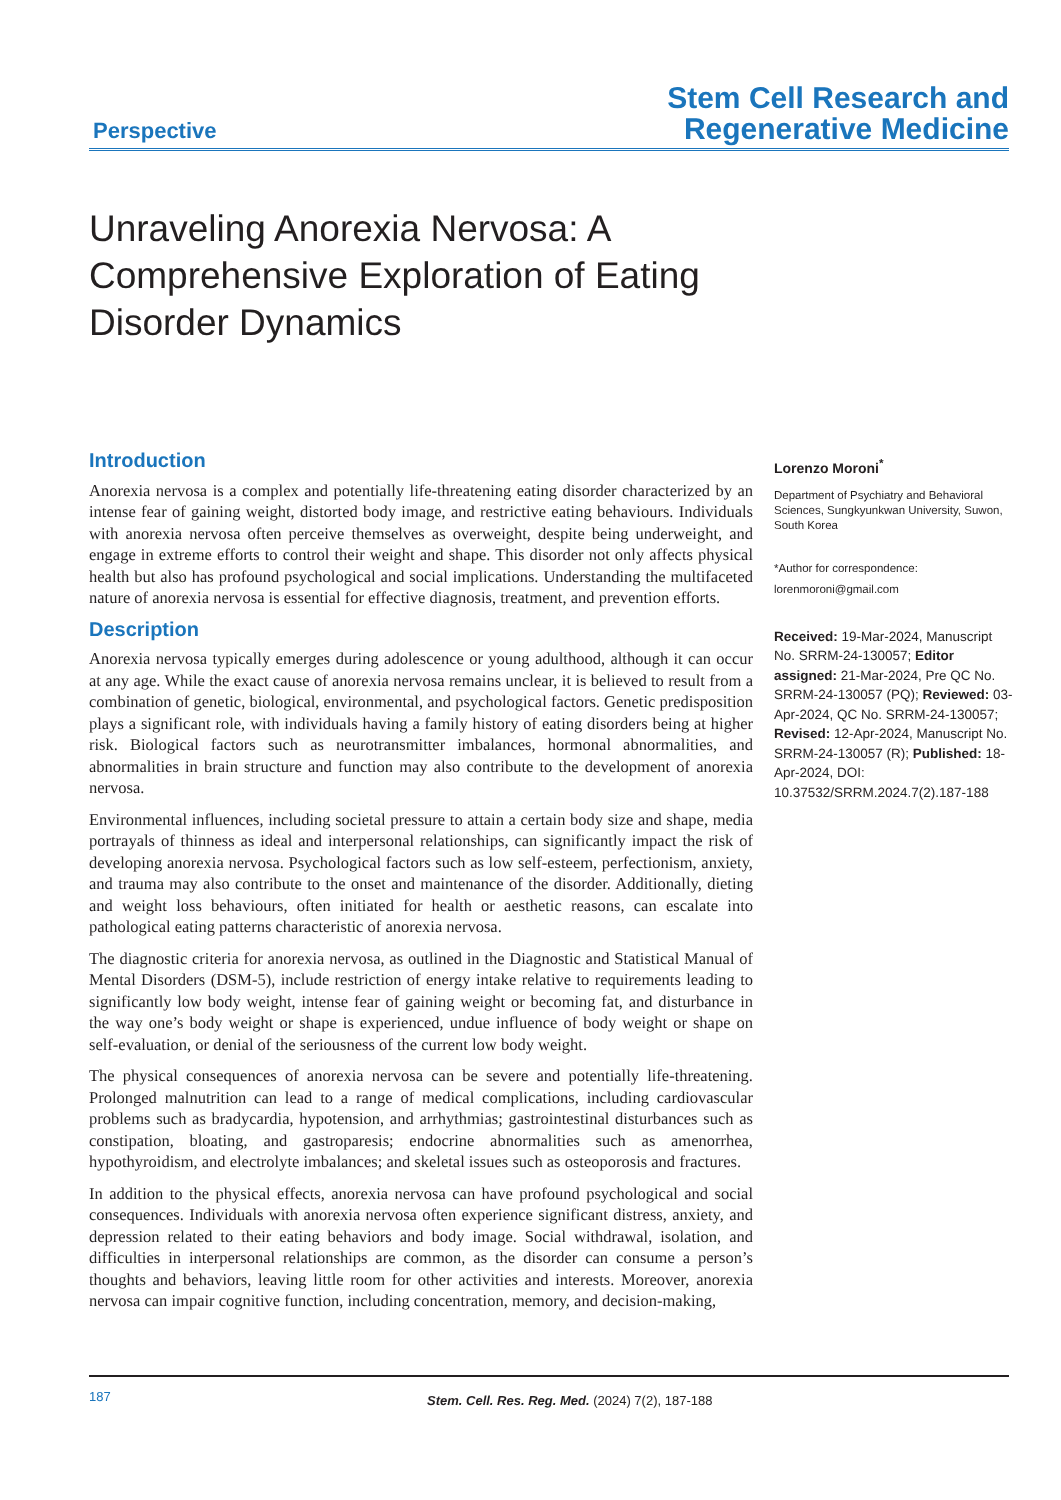Perspective
Stem Cell Research and
Regenerative Medicine
Unraveling Anorexia Nervosa: A Comprehensive Exploration of Eating Disorder Dynamics
Introduction
Anorexia nervosa is a complex and potentially life-threatening eating disorder characterized by an intense fear of gaining weight, distorted body image, and restrictive eating behaviours. Individuals with anorexia nervosa often perceive themselves as overweight, despite being underweight, and engage in extreme efforts to control their weight and shape. This disorder not only affects physical health but also has profound psychological and social implications. Understanding the multifaceted nature of anorexia nervosa is essential for effective diagnosis, treatment, and prevention efforts.
Description
Anorexia nervosa typically emerges during adolescence or young adulthood, although it can occur at any age. While the exact cause of anorexia nervosa remains unclear, it is believed to result from a combination of genetic, biological, environmental, and psychological factors. Genetic predisposition plays a significant role, with individuals having a family history of eating disorders being at higher risk. Biological factors such as neurotransmitter imbalances, hormonal abnormalities, and abnormalities in brain structure and function may also contribute to the development of anorexia nervosa.
Environmental influences, including societal pressure to attain a certain body size and shape, media portrayals of thinness as ideal and interpersonal relationships, can significantly impact the risk of developing anorexia nervosa. Psychological factors such as low self-esteem, perfectionism, anxiety, and trauma may also contribute to the onset and maintenance of the disorder. Additionally, dieting and weight loss behaviours, often initiated for health or aesthetic reasons, can escalate into pathological eating patterns characteristic of anorexia nervosa.
The diagnostic criteria for anorexia nervosa, as outlined in the Diagnostic and Statistical Manual of Mental Disorders (DSM-5), include restriction of energy intake relative to requirements leading to significantly low body weight, intense fear of gaining weight or becoming fat, and disturbance in the way one’s body weight or shape is experienced, undue influence of body weight or shape on self-evaluation, or denial of the seriousness of the current low body weight.
The physical consequences of anorexia nervosa can be severe and potentially life-threatening. Prolonged malnutrition can lead to a range of medical complications, including cardiovascular problems such as bradycardia, hypotension, and arrhythmias; gastrointestinal disturbances such as constipation, bloating, and gastroparesis; endocrine abnormalities such as amenorrhea, hypothyroidism, and electrolyte imbalances; and skeletal issues such as osteoporosis and fractures.
In addition to the physical effects, anorexia nervosa can have profound psychological and social consequences. Individuals with anorexia nervosa often experience significant distress, anxiety, and depression related to their eating behaviors and body image. Social withdrawal, isolation, and difficulties in interpersonal relationships are common, as the disorder can consume a person’s thoughts and behaviors, leaving little room for other activities and interests. Moreover, anorexia nervosa can impair cognitive function, including concentration, memory, and decision-making,
Lorenzo Moroni<sup>*</sup>
Department of Psychiatry and Behavioral Sciences, Sungkyunkwan University, Suwon, South Korea
*Author for correspondence:
lorenmoroni@gmail.com
Received: 19-Mar-2024, Manuscript No. SRRM-24-130057; Editor assigned: 21-Mar-2024, Pre QC No. SRRM-24-130057 (PQ); Reviewed: 03-Apr-2024, QC No. SRRM-24-130057; Revised: 12-Apr-2024, Manuscript No. SRRM-24-130057 (R); Published: 18-Apr-2024, DOI: 10.37532/SRRM.2024.7(2).187-188
187 Stem. Cell. Res. Reg. Med. (2024) 7(2), 187-188